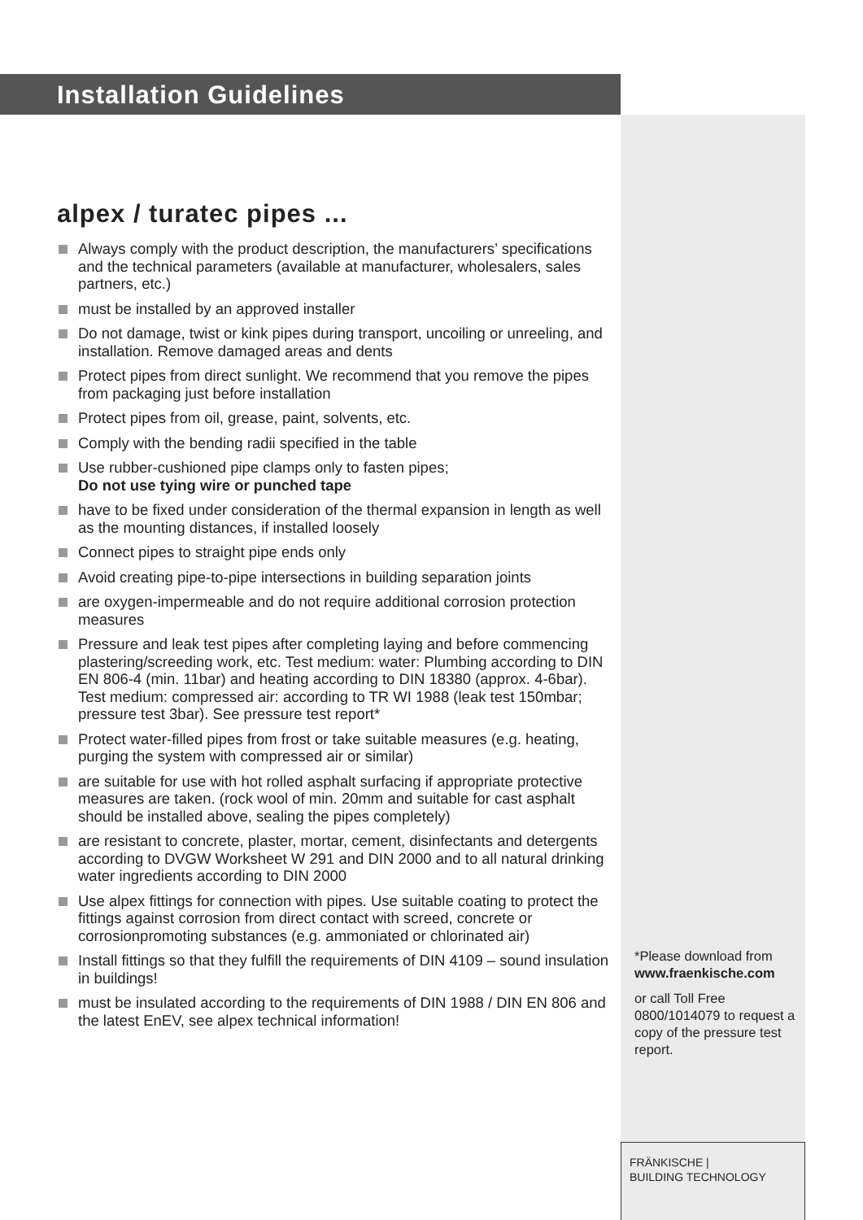Installation Guidelines
alpex / turatec pipes ...
Always comply with the product description, the manufacturers’ specifications and the technical parameters (available at manufacturer, wholesalers, sales partners, etc.)
must be installed by an approved installer
Do not damage, twist or kink pipes during transport, uncoiling or unreeling, and installation. Remove damaged areas and dents
Protect pipes from direct sunlight. We recommend that you remove the pipes from packaging just before installation
Protect pipes from oil, grease, paint, solvents, etc.
Comply with the bending radii specified in the table
Use rubber-cushioned pipe clamps only to fasten pipes;
Do not use tying wire or punched tape
have to be fixed under consideration of the thermal expansion in length as well as the mounting distances, if installed loosely
Connect pipes to straight pipe ends only
Avoid creating pipe-to-pipe intersections in building separation joints
are oxygen-impermeable and do not require additional corrosion protection measures
Pressure and leak test pipes after completing laying and before commencing plastering/screeding work, etc. Test medium: water: Plumbing according to DIN EN 806-4 (min. 11bar) and heating according to DIN 18380 (approx. 4-6bar). Test medium: compressed air: according to TR WI 1988 (leak test 150mbar; pressure test 3bar). See pressure test report*
Protect water-filled pipes from frost or take suitable measures (e.g. heating, purging the system with compressed air or similar)
are suitable for use with hot rolled asphalt surfacing if appropriate protective measures are taken. (rock wool of min. 20mm and suitable for cast asphalt should be installed above, sealing the pipes completely)
are resistant to concrete, plaster, mortar, cement, disinfectants and detergents according to DVGW Worksheet W 291 and DIN 2000 and to all natural drinking water ingredients according to DIN 2000
Use alpex fittings for connection with pipes. Use suitable coating to protect the fittings against corrosion from direct contact with screed, concrete or corrosionpromoting substances (e.g. ammoniated or chlorinated air)
Install fittings so that they fulfill the requirements of DIN 4109 – sound insulation in buildings!
must be insulated according to the requirements of DIN 1988 / DIN EN 806 and the latest EnEV, see alpex technical information!
*Please download from www.fraenkische.com
or call Toll Free 0800/1014079 to request a copy of the pressure test report.
FRÄNKISCHE |
BUILDING TECHNOLOGY